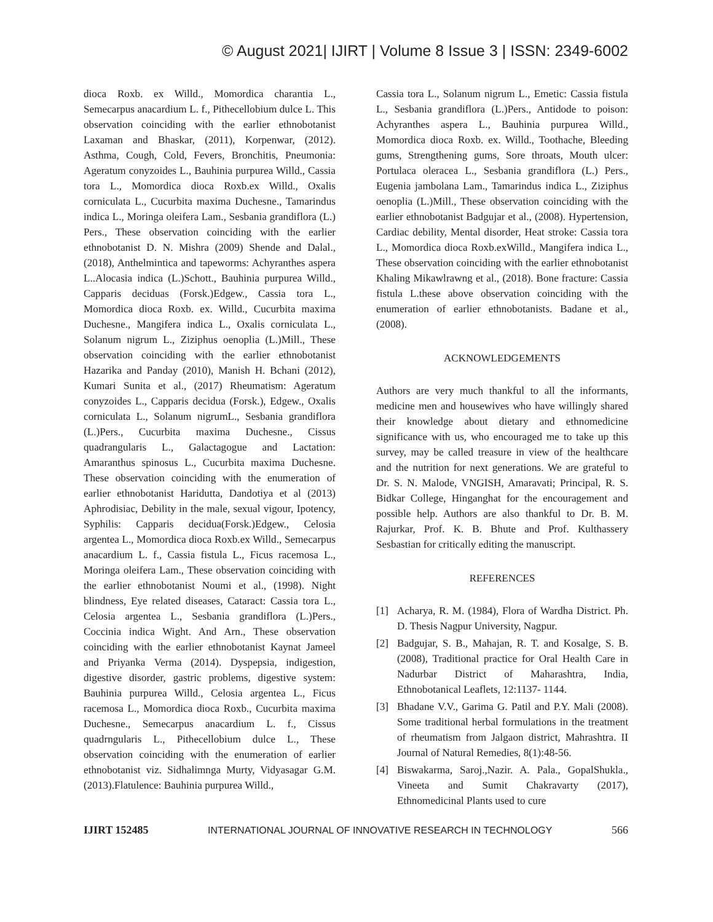© August 2021| IJIRT | Volume 8 Issue 3 | ISSN: 2349-6002
dioca Roxb. ex Willd., Momordica charantia L., Semecarpus anacardium L. f., Pithecellobium dulce L. This observation coinciding with the earlier ethnobotanist Laxaman and Bhaskar, (2011), Korpenwar, (2012). Asthma, Cough, Cold, Fevers, Bronchitis, Pneumonia: Ageratum conyzoides L., Bauhinia purpurea Willd., Cassia tora L., Momordica dioca Roxb.ex Willd., Oxalis corniculata L., Cucurbita maxima Duchesne., Tamarindus indica L., Moringa oleifera Lam., Sesbania grandiflora (L.) Pers., These observation coinciding with the earlier ethnobotanist D. N. Mishra (2009) Shende and Dalal., (2018), Anthelmintica and tapeworms: Achyranthes aspera L..Alocasia indica (L.)Schott., Bauhinia purpurea Willd., Capparis deciduas (Forsk.)Edgew., Cassia tora L., Momordica dioca Roxb. ex. Willd., Cucurbita maxima Duchesne., Mangifera indica L., Oxalis corniculata L., Solanum nigrum L., Ziziphus oenoplia (L.)Mill., These observation coinciding with the earlier ethnobotanist Hazarika and Panday (2010), Manish H. Bchani (2012), Kumari Sunita et al., (2017) Rheumatism: Ageratum conyzoides L., Capparis decidua (Forsk.), Edgew., Oxalis corniculata L., Solanum nigrumL., Sesbania grandiflora (L.)Pers., Cucurbita maxima Duchesne., Cissus quadrangularis L., Galactagogue and Lactation: Amaranthus spinosus L., Cucurbita maxima Duchesne. These observation coinciding with the enumeration of earlier ethnobotanist Haridutta, Dandotiya et al (2013) Aphrodisiac, Debility in the male, sexual vigour, Ipotency, Syphilis: Capparis decidua(Forsk.)Edgew., Celosia argentea L., Momordica dioca Roxb.ex Willd., Semecarpus anacardium L. f., Cassia fistula L., Ficus racemosa L., Moringa oleifera Lam., These observation coinciding with the earlier ethnobotanist Noumi et al., (1998). Night blindness, Eye related diseases, Cataract: Cassia tora L., Celosia argentea L., Sesbania grandiflora (L.)Pers., Coccinia indica Wight. And Arn., These observation coinciding with the earlier ethnobotanist Kaynat Jameel and Priyanka Verma (2014). Dyspepsia, indigestion, digestive disorder, gastric problems, digestive system: Bauhinia purpurea Willd., Celosia argentea L., Ficus racemosa L., Momordica dioca Roxb., Cucurbita maxima Duchesne., Semecarpus anacardium L. f., Cissus quadrngularis L., Pithecellobium dulce L., These observation coinciding with the enumeration of earlier ethnobotanist viz. Sidhalimnga Murty, Vidyasagar G.M.(2013).Flatulence: Bauhinia purpurea Willd.,
Cassia tora L., Solanum nigrum L., Emetic: Cassia fistula L., Sesbania grandiflora (L.)Pers., Antidode to poison: Achyranthes aspera L., Bauhinia purpurea Willd., Momordica dioca Roxb. ex. Willd., Toothache, Bleeding gums, Strengthening gums, Sore throats, Mouth ulcer: Portulaca oleracea L., Sesbania grandiflora (L.) Pers., Eugenia jambolana Lam., Tamarindus indica L., Ziziphus oenoplia (L.)Mill., These observation coinciding with the earlier ethnobotanist Badgujar et al., (2008). Hypertension, Cardiac debility, Mental disorder, Heat stroke: Cassia tora L., Momordica dioca Roxb.exWilld., Mangifera indica L., These observation coinciding with the earlier ethnobotanist Khaling Mikawlrawng et al., (2018). Bone fracture: Cassia fistula L.these above observation coinciding with the enumeration of earlier ethnobotanists. Badane et al., (2008).
ACKNOWLEDGEMENTS
Authors are very much thankful to all the informants, medicine men and housewives who have willingly shared their knowledge about dietary and ethnomedicine significance with us, who encouraged me to take up this survey, may be called treasure in view of the healthcare and the nutrition for next generations. We are grateful to Dr. S. N. Malode, VNGISH, Amaravati; Principal, R. S. Bidkar College, Hinganghat for the encouragement and possible help. Authors are also thankful to Dr. B. M. Rajurkar, Prof. K. B. Bhute and Prof. Kulthassery Sesbastian for critically editing the manuscript.
REFERENCES
[1] Acharya, R. M. (1984), Flora of Wardha District. Ph. D. Thesis Nagpur University, Nagpur.
[2] Badgujar, S. B., Mahajan, R. T. and Kosalge, S. B. (2008), Traditional practice for Oral Health Care in Nadurbar District of Maharashtra, India, Ethnobotanical Leaflets, 12:1137- 1144.
[3] Bhadane V.V., Garima G. Patil and P.Y. Mali (2008). Some traditional herbal formulations in the treatment of rheumatism from Jalgaon district, Mahrashtra. II Journal of Natural Remedies, 8(1):48-56.
[4] Biswakarma, Saroj.,Nazir. A. Pala., GopalShukla., Vineeta and Sumit Chakravarty (2017), Ethnomedicinal Plants used to cure
IJIRT 152485 INTERNATIONAL JOURNAL OF INNOVATIVE RESEARCH IN TECHNOLOGY 566